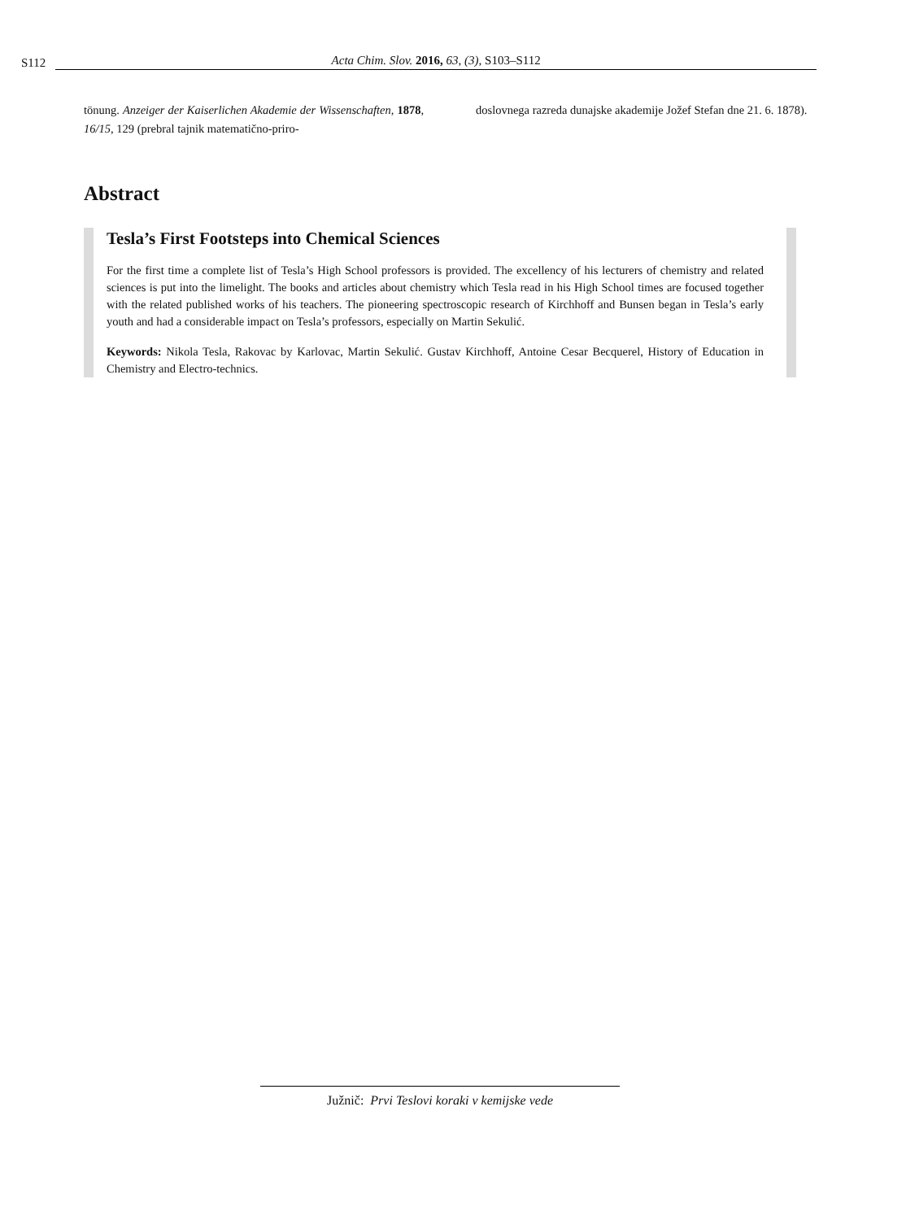S112 Acta Chim. Slov. 2016, 63, (3), S103–S112
tönung. Anzeiger der Kaiserlichen Akademie der Wissenschaften, 1878, 16/15, 129 (prebral tajnik matematično-priro-
doslovnega razreda dunajske akademije Jožef Stefan dne 21. 6. 1878).
Abstract
Tesla’s First Footsteps into Chemical Sciences
For the first time a complete list of Tesla’s High School professors is provided. The excellency of his lecturers of chemistry and related sciences is put into the limelight. The books and articles about chemistry which Tesla read in his High School times are focused together with the related published works of his teachers. The pioneering spectroscopic research of Kirchhoff and Bunsen began in Tesla’s early youth and had a considerable impact on Tesla’s professors, especially on Martin Sekulić.
Keywords: Nikola Tesla, Rakovac by Karlovac, Martin Sekulić. Gustav Kirchhoff, Antoine Cesar Becquerel, History of Education in Chemistry and Electro-technics.
Južnič: Prvi Teslovi koraki v kemijske vede